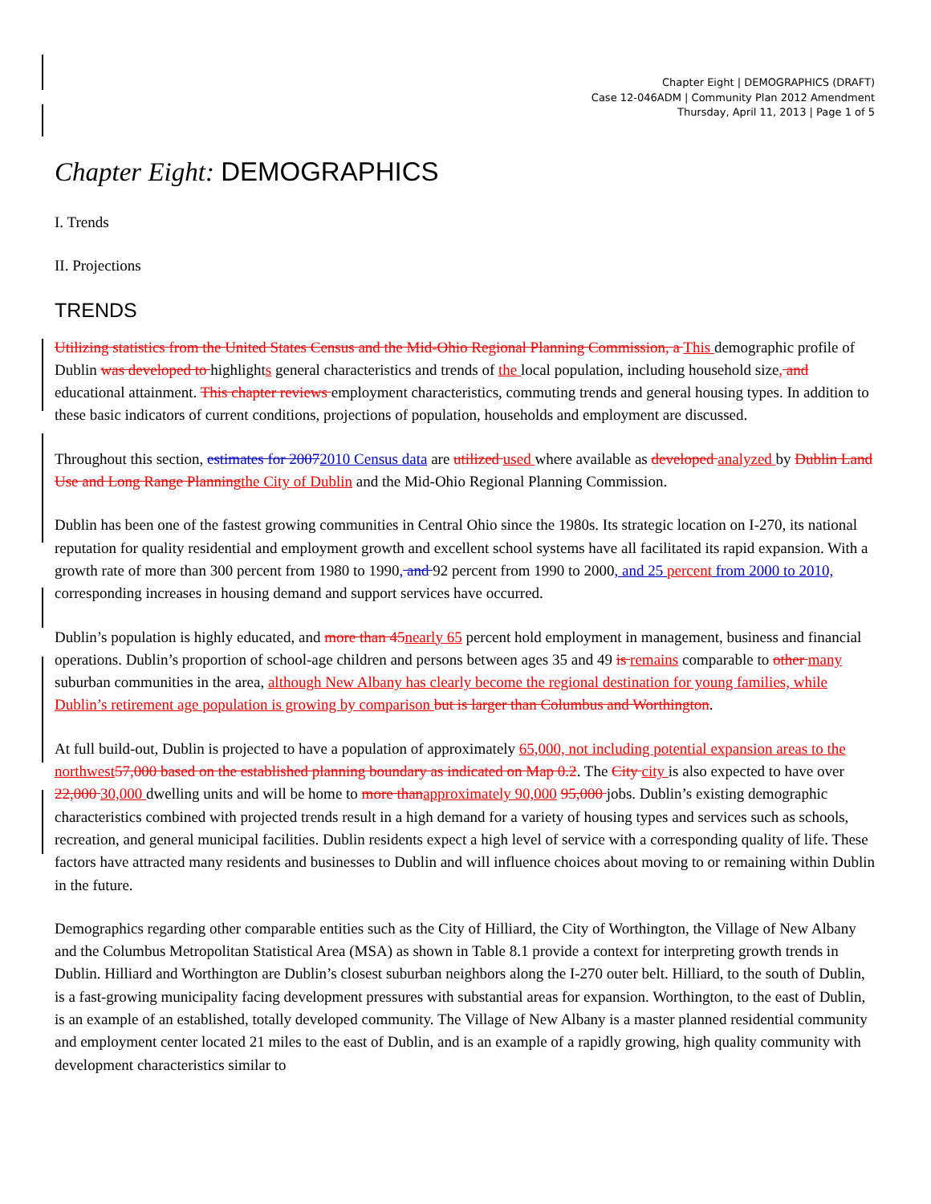Chapter Eight | DEMOGRAPHICS (DRAFT)
Case 12-046ADM | Community Plan 2012 Amendment
Thursday, April 11, 2013 | Page 1 of 5
Chapter Eight: DEMOGRAPHICS
I. Trends
II. Projections
TRENDS
Utilizing statistics from the United States Census and the Mid-Ohio Regional Planning Commission, a This demographic profile of Dublin was developed to highlights general characteristics and trends of the local population, including household size, and educational attainment. This chapter reviews employment characteristics, commuting trends and general housing types. In addition to these basic indicators of current conditions, projections of population, households and employment are discussed.
Throughout this section, estimates for 20072010 Census data are utilized used where available as developed analyzed by Dublin Land Use and Long Range Planning the City of Dublin and the Mid-Ohio Regional Planning Commission.
Dublin has been one of the fastest growing communities in Central Ohio since the 1980s. Its strategic location on I-270, its national reputation for quality residential and employment growth and excellent school systems have all facilitated its rapid expansion. With a growth rate of more than 300 percent from 1980 to 1990, and 92 percent from 1990 to 2000, and 25 percent from 2000 to 2010, corresponding increases in housing demand and support services have occurred.
Dublin’s population is highly educated, and more than 45 nearly 65 percent hold employment in management, business and financial operations. Dublin’s proportion of school-age children and persons between ages 35 and 49 is remains comparable to other many suburban communities in the area, although New Albany has clearly become the regional destination for young families, while Dublin’s retirement age population is growing by comparison but is larger than Columbus and Worthington.
At full build-out, Dublin is projected to have a population of approximately 65,000, not including potential expansion areas to the northwest 57,000 based on the established planning boundary as indicated on Map 0.2. The City city is also expected to have over 22,000 30,000 dwelling units and will be home to more than approximately 90,000 95,000 jobs. Dublin’s existing demographic characteristics combined with projected trends result in a high demand for a variety of housing types and services such as schools, recreation, and general municipal facilities. Dublin residents expect a high level of service with a corresponding quality of life. These factors have attracted many residents and businesses to Dublin and will influence choices about moving to or remaining within Dublin in the future.
Demographics regarding other comparable entities such as the City of Hilliard, the City of Worthington, the Village of New Albany and the Columbus Metropolitan Statistical Area (MSA) as shown in Table 8.1 provide a context for interpreting growth trends in Dublin. Hilliard and Worthington are Dublin’s closest suburban neighbors along the I-270 outer belt. Hilliard, to the south of Dublin, is a fast-growing municipality facing development pressures with substantial areas for expansion. Worthington, to the east of Dublin, is an example of an established, totally developed community. The Village of New Albany is a master planned residential community and employment center located 21 miles to the east of Dublin, and is an example of a rapidly growing, high quality community with development characteristics similar to